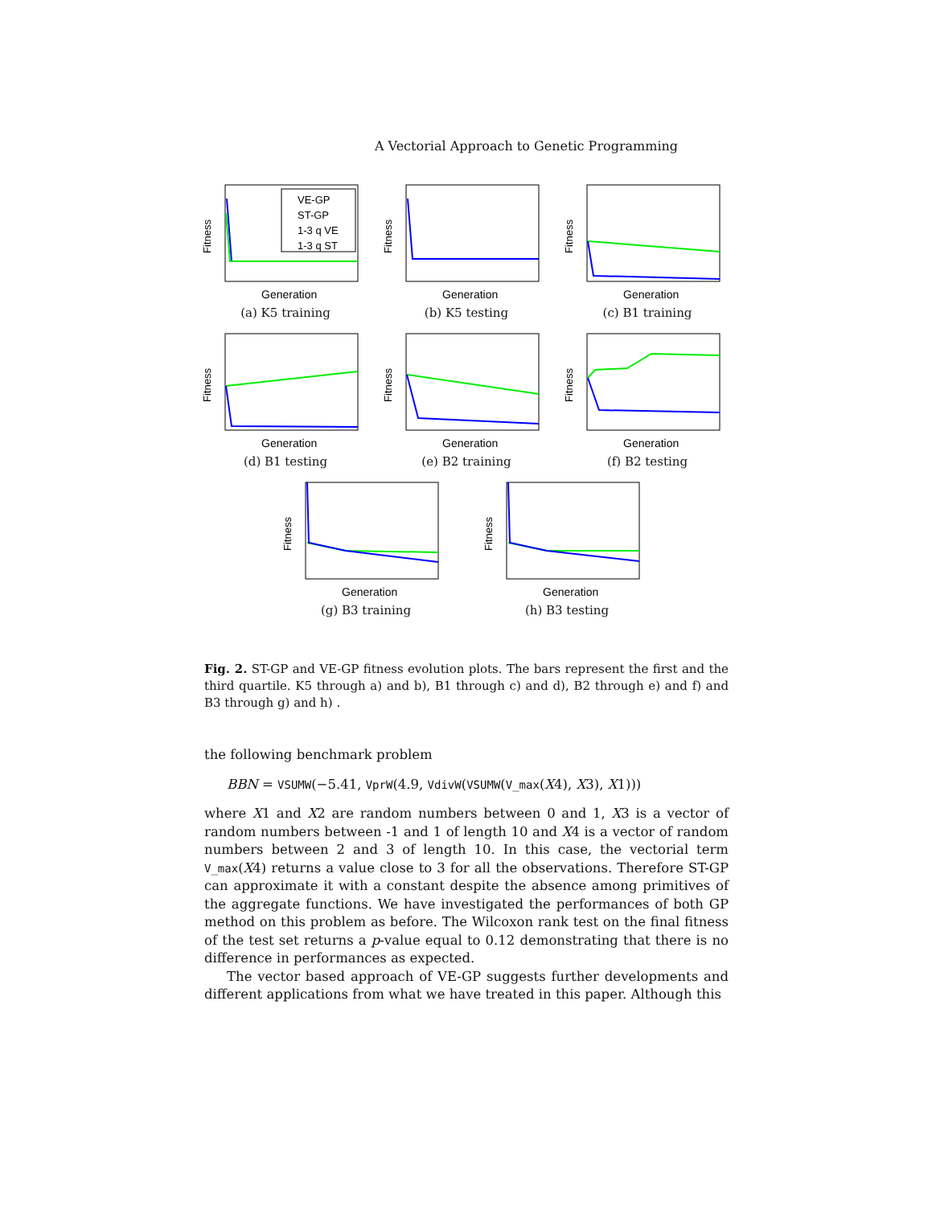A Vectorial Approach to Genetic Programming
Fitness
Generation
VE-GP
ST-GP
1-3 q VE
1-3 q ST
(a) K5 training
Fitness
Generation
(b) K5 testing
Fitness
Generation
(c) B1 training
Fitness
Generation
(d) B1 testing
Fitness
Generation
(e) B2 training
Fitness
Generation
(f) B2 testing
Fitness
Generation
(g) B3 training
Fitness
Generation
(h) B3 testing
Fig. 2. ST-GP and VE-GP fitness evolution plots. The bars represent the first and the third quartile. K5 through a) and b), B1 through c) and d), B2 through e) and f) and B3 through g) and h) .
the following benchmark problem
BBN = VSUMW(−5.41, VprW(4.9, VdivW(VSUMW(V_max(X4), X3), X1)))
where X1 and X2 are random numbers between 0 and 1, X3 is a vector of random numbers between -1 and 1 of length 10 and X4 is a vector of random numbers between 2 and 3 of length 10. In this case, the vectorial term V_max(X4) returns a value close to 3 for all the observations. Therefore ST-GP can approximate it with a constant despite the absence among primitives of the aggregate functions. We have investigated the performances of both GP method on this problem as before. The Wilcoxon rank test on the final fitness of the test set returns a p-value equal to 0.12 demonstrating that there is no difference in performances as expected.
The vector based approach of VE-GP suggests further developments and different applications from what we have treated in this paper. Although this